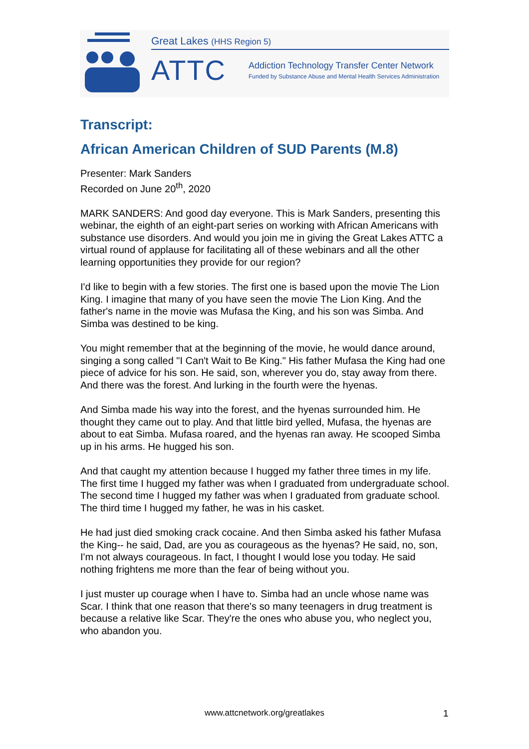Great Lakes (HHS Region 5)
ATTC
Addiction Technology Transfer Center Network
Funded by Substance Abuse and Mental Health Services Administration
Transcript:
African American Children of SUD Parents (M.8)
Presenter: Mark Sanders
Recorded on June 20<sup>th</sup>, 2020
MARK SANDERS: And good day everyone. This is Mark Sanders, presenting this webinar, the eighth of an eight-part series on working with African Americans with substance use disorders. And would you join me in giving the Great Lakes ATTC a virtual round of applause for facilitating all of these webinars and all the other learning opportunities they provide for our region?
I'd like to begin with a few stories. The first one is based upon the movie The Lion King. I imagine that many of you have seen the movie The Lion King. And the father's name in the movie was Mufasa the King, and his son was Simba. And Simba was destined to be king.
You might remember that at the beginning of the movie, he would dance around, singing a song called "I Can't Wait to Be King." His father Mufasa the King had one piece of advice for his son. He said, son, wherever you do, stay away from there. And there was the forest. And lurking in the fourth were the hyenas.
And Simba made his way into the forest, and the hyenas surrounded him. He thought they came out to play. And that little bird yelled, Mufasa, the hyenas are about to eat Simba. Mufasa roared, and the hyenas ran away. He scooped Simba up in his arms. He hugged his son.
And that caught my attention because I hugged my father three times in my life. The first time I hugged my father was when I graduated from undergraduate school. The second time I hugged my father was when I graduated from graduate school. The third time I hugged my father, he was in his casket.
He had just died smoking crack cocaine. And then Simba asked his father Mufasa the King-- he said, Dad, are you as courageous as the hyenas? He said, no, son, I'm not always courageous. In fact, I thought I would lose you today. He said nothing frightens me more than the fear of being without you.
I just muster up courage when I have to. Simba had an uncle whose name was Scar. I think that one reason that there's so many teenagers in drug treatment is because a relative like Scar. They're the ones who abuse you, who neglect you, who abandon you.
www.attcnetwork.org/greatlakes 1